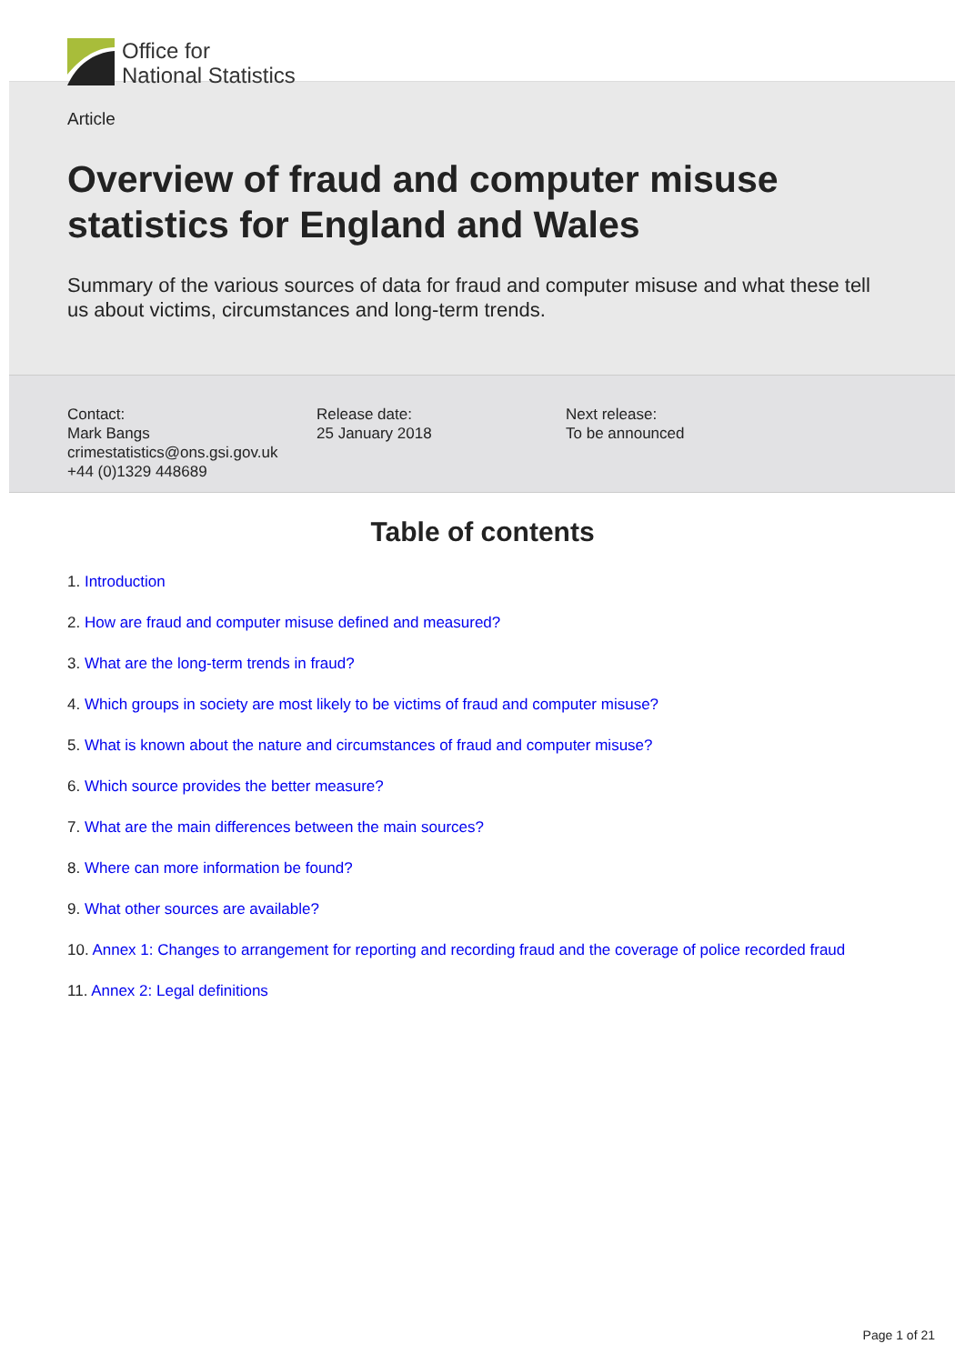Office for
National Statistics
Article
Overview of fraud and computer misuse statistics for England and Wales
Summary of the various sources of data for fraud and computer misuse and what these tell us about victims, circumstances and long-term trends.
Contact:
Mark Bangs
crimestatistics@ons.gsi.gov.uk
+44 (0)1329 448689
Release date:
25 January 2018
Next release:
To be announced
Table of contents
1. Introduction
2. How are fraud and computer misuse defined and measured?
3. What are the long-term trends in fraud?
4. Which groups in society are most likely to be victims of fraud and computer misuse?
5. What is known about the nature and circumstances of fraud and computer misuse?
6. Which source provides the better measure?
7. What are the main differences between the main sources?
8. Where can more information be found?
9. What other sources are available?
10. Annex 1: Changes to arrangement for reporting and recording fraud and the coverage of police recorded fraud
11. Annex 2: Legal definitions
Page 1 of 21